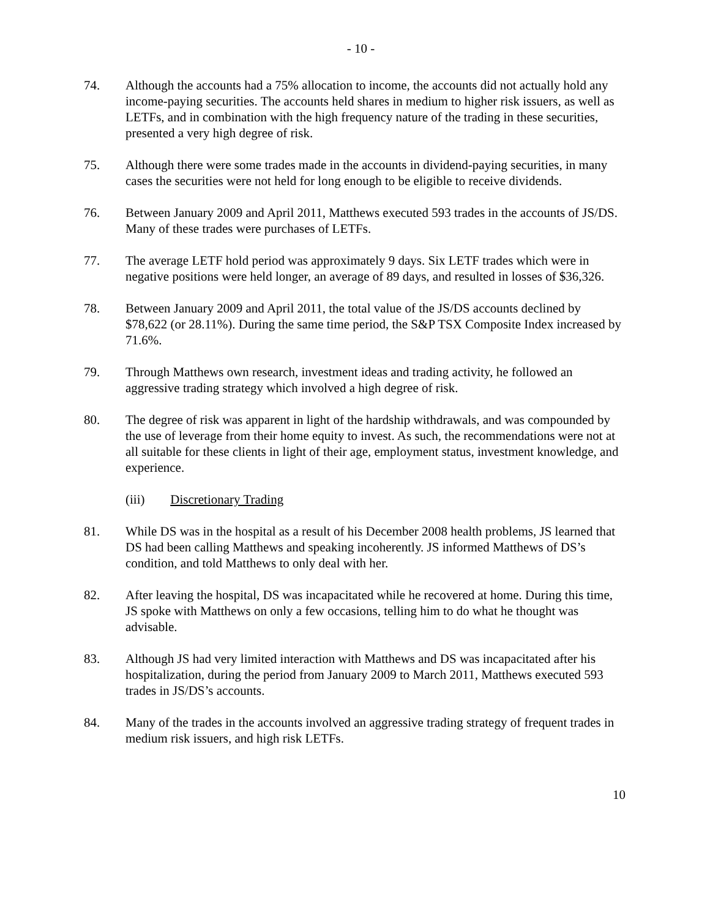- 10 -
74. Although the accounts had a 75% allocation to income, the accounts did not actually hold any income-paying securities. The accounts held shares in medium to higher risk issuers, as well as LETFs, and in combination with the high frequency nature of the trading in these securities, presented a very high degree of risk.
75. Although there were some trades made in the accounts in dividend-paying securities, in many cases the securities were not held for long enough to be eligible to receive dividends.
76. Between January 2009 and April 2011, Matthews executed 593 trades in the accounts of JS/DS. Many of these trades were purchases of LETFs.
77. The average LETF hold period was approximately 9 days. Six LETF trades which were in negative positions were held longer, an average of 89 days, and resulted in losses of $36,326.
78. Between January 2009 and April 2011, the total value of the JS/DS accounts declined by $78,622 (or 28.11%). During the same time period, the S&P TSX Composite Index increased by 71.6%.
79. Through Matthews own research, investment ideas and trading activity, he followed an aggressive trading strategy which involved a high degree of risk.
80. The degree of risk was apparent in light of the hardship withdrawals, and was compounded by the use of leverage from their home equity to invest. As such, the recommendations were not at all suitable for these clients in light of their age, employment status, investment knowledge, and experience.
(iii) Discretionary Trading
81. While DS was in the hospital as a result of his December 2008 health problems, JS learned that DS had been calling Matthews and speaking incoherently. JS informed Matthews of DS’s condition, and told Matthews to only deal with her.
82. After leaving the hospital, DS was incapacitated while he recovered at home. During this time, JS spoke with Matthews on only a few occasions, telling him to do what he thought was advisable.
83. Although JS had very limited interaction with Matthews and DS was incapacitated after his hospitalization, during the period from January 2009 to March 2011, Matthews executed 593 trades in JS/DS’s accounts.
84. Many of the trades in the accounts involved an aggressive trading strategy of frequent trades in medium risk issuers, and high risk LETFs.
10